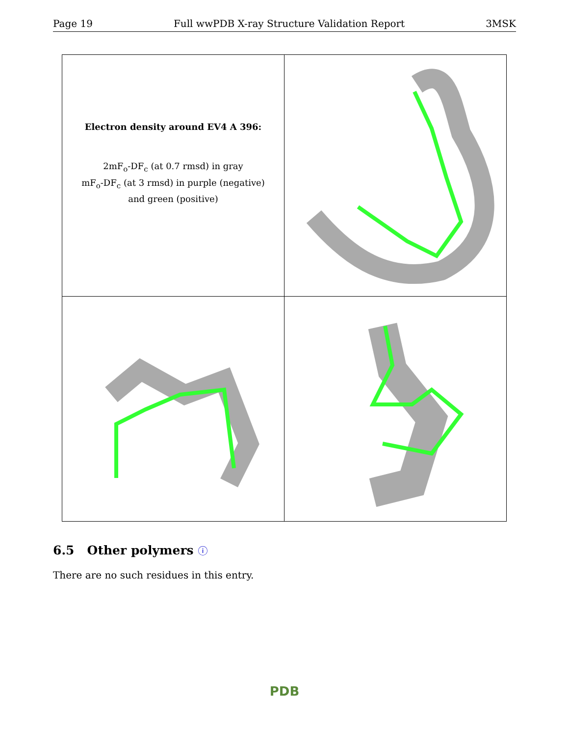Page 19 Full wwPDB X-ray Structure Validation Report 3MSK
| Electron density around EV4 A 396: 2mF<sub>o</sub>-DF<sub>c</sub> (at 0.7 rmsd) in gray mF<sub>o</sub>-DF<sub>c</sub> (at 3 rmsd) in purple (negative) and green (positive) | |
6.5 Other polymers ⓘ
There are no such residues in this entry.
PDB